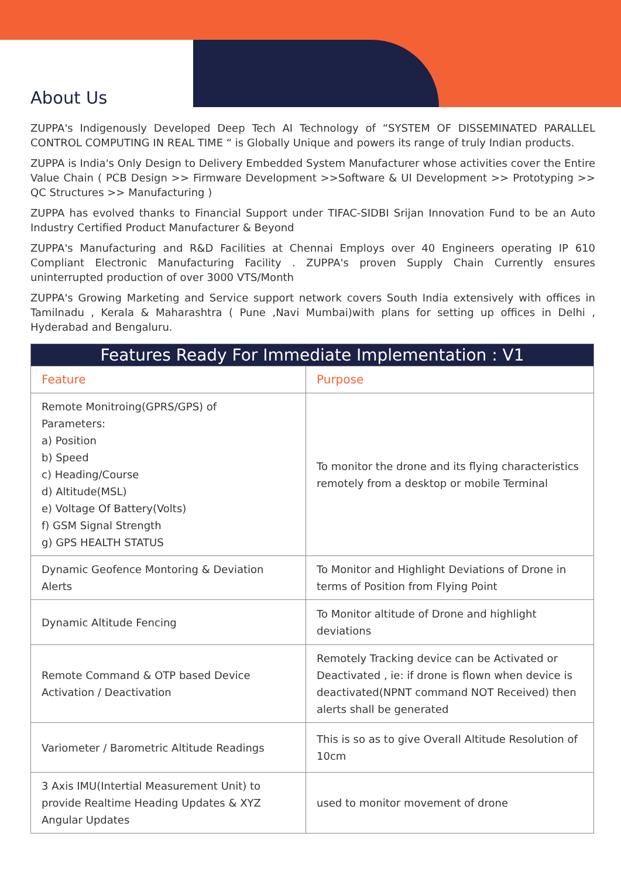About Us
ZUPPA's Indigenously Developed Deep Tech AI Technology of “SYSTEM OF DISSEMINATED PARALLEL CONTROL COMPUTING IN REAL TIME “ is Globally Unique and powers its range of truly Indian products.
ZUPPA is India's Only Design to Delivery Embedded System Manufacturer whose activities cover the Entire Value Chain ( PCB Design >> Firmware Development >>Software & UI Development >> Prototyping >> QC Structures >> Manufacturing )
ZUPPA has evolved thanks to Financial Support under TIFAC-SIDBI Srijan Innovation Fund to be an Auto Industry Certified Product Manufacturer & Beyond
ZUPPA's Manufacturing and R&D Facilities at Chennai Employs over 40 Engineers operating IP 610 Compliant Electronic Manufacturing Facility . ZUPPA's proven Supply Chain Currently ensures uninterrupted production of over 3000 VTS/Month
ZUPPA's Growing Marketing and Service support network covers South India extensively with offices in Tamilnadu , Kerala & Maharashtra ( Pune ,Navi Mumbai)with plans for setting up offices in Delhi , Hyderabad and Bengaluru.
| Features Ready For Immediate Implementation : V1 | |
| --- | --- |
| Feature | Purpose |
| Remote Monitroing(GPRS/GPS) of Parameters: a) Position b) Speed c) Heading/Course d) Altitude(MSL) e) Voltage Of Battery(Volts) f) GSM Signal Strength g) GPS HEALTH STATUS | To monitor the drone and its flying characteristics remotely from a desktop or mobile Terminal |
| Dynamic Geofence Montoring & Deviation Alerts | To Monitor and Highlight Deviations of Drone in terms of Position from Flying Point |
| Dynamic Altitude Fencing | To Monitor altitude of Drone and highlight deviations |
| Remote Command & OTP based Device Activation / Deactivation | Remotely Tracking device can be Activated or Deactivated , ie: if drone is flown when device is deactivated(NPNT command NOT Received) then alerts shall be generated |
| Variometer / Barometric Altitude Readings | This is so as to give Overall Altitude Resolution of 10cm |
| 3 Axis IMU(Intertial Measurement Unit) to provide Realtime Heading Updates & XYZ Angular Updates | used to monitor movement of drone |